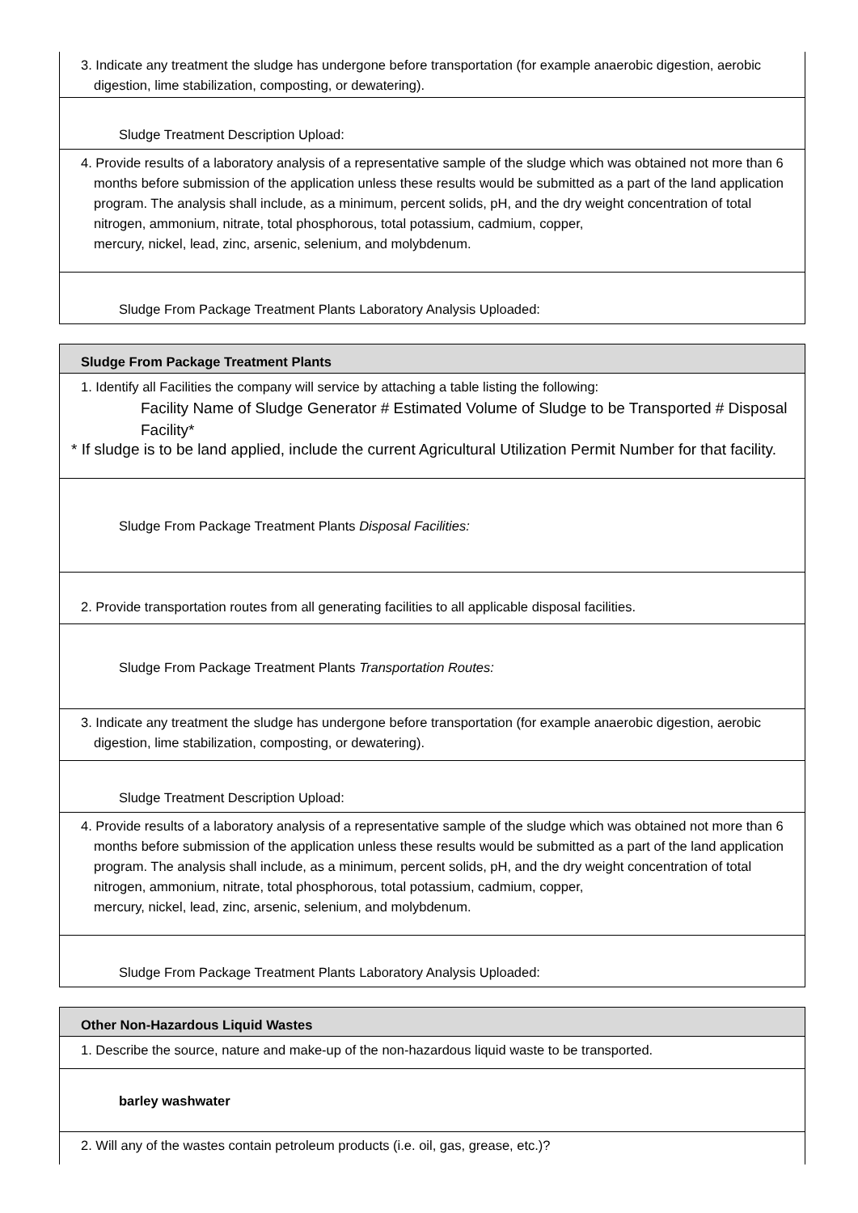3. Indicate any treatment the sludge has undergone before transportation (for example anaerobic digestion, aerobic digestion, lime stabilization, composting, or dewatering).
Sludge Treatment Description Upload:
4. Provide results of a laboratory analysis of a representative sample of the sludge which was obtained not more than 6 months before submission of the application unless these results would be submitted as a part of the land application program. The analysis shall include, as a minimum, percent solids, pH, and the dry weight concentration of total nitrogen, ammonium, nitrate, total phosphorous, total potassium, cadmium, copper,
mercury, nickel, lead, zinc, arsenic, selenium, and molybdenum.
Sludge From Package Treatment Plants Laboratory Analysis Uploaded:
Sludge From Package Treatment Plants
1. Identify all Facilities the company will service by attaching a table listing the following:
Facility Name of Sludge Generator # Estimated Volume of Sludge to be Transported # Disposal Facility*
* If sludge is to be land applied, include the current Agricultural Utilization Permit Number for that facility.
Sludge From Package Treatment Plants Disposal Facilities:
2. Provide transportation routes from all generating facilities to all applicable disposal facilities.
Sludge From Package Treatment Plants Transportation Routes:
3. Indicate any treatment the sludge has undergone before transportation (for example anaerobic digestion, aerobic digestion, lime stabilization, composting, or dewatering).
Sludge Treatment Description Upload:
4. Provide results of a laboratory analysis of a representative sample of the sludge which was obtained not more than 6 months before submission of the application unless these results would be submitted as a part of the land application program. The analysis shall include, as a minimum, percent solids, pH, and the dry weight concentration of total nitrogen, ammonium, nitrate, total phosphorous, total potassium, cadmium, copper,
mercury, nickel, lead, zinc, arsenic, selenium, and molybdenum.
Sludge From Package Treatment Plants Laboratory Analysis Uploaded:
Other Non-Hazardous Liquid Wastes
1. Describe the source, nature and make-up of the non-hazardous liquid waste to be transported.
barley washwater
2. Will any of the wastes contain petroleum products (i.e. oil, gas, grease, etc.)?